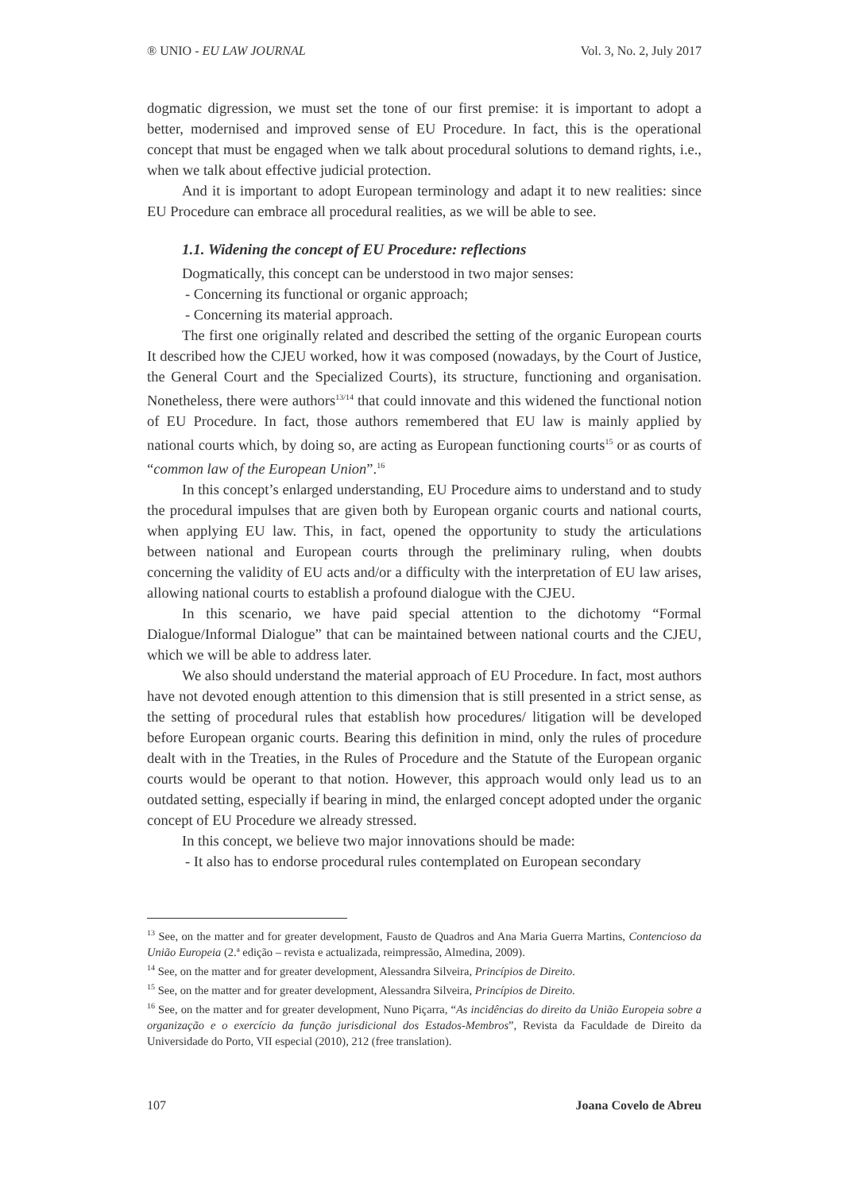® UNIO - EU LAW JOURNAL Vol. 3, No. 2, July 2017
dogmatic digression, we must set the tone of our first premise: it is important to adopt a better, modernised and improved sense of EU Procedure. In fact, this is the operational concept that must be engaged when we talk about procedural solutions to demand rights, i.e., when we talk about effective judicial protection.
And it is important to adopt European terminology and adapt it to new realities: since EU Procedure can embrace all procedural realities, as we will be able to see.
1.1. Widening the concept of EU Procedure: reflections
Dogmatically, this concept can be understood in two major senses:
- Concerning its functional or organic approach;
- Concerning its material approach.
The first one originally related and described the setting of the organic European courts It described how the CJEU worked, how it was composed (nowadays, by the Court of Justice, the General Court and the Specialized Courts), its structure, functioning and organisation. Nonetheless, there were authors<sup>13/14</sup> that could innovate and this widened the functional notion of EU Procedure. In fact, those authors remembered that EU law is mainly applied by national courts which, by doing so, are acting as European functioning courts<sup>15</sup> or as courts of “common law of the European Union”.<sup>16</sup>
In this concept’s enlarged understanding, EU Procedure aims to understand and to study the procedural impulses that are given both by European organic courts and national courts, when applying EU law. This, in fact, opened the opportunity to study the articulations between national and European courts through the preliminary ruling, when doubts concerning the validity of EU acts and/or a difficulty with the interpretation of EU law arises, allowing national courts to establish a profound dialogue with the CJEU.
In this scenario, we have paid special attention to the dichotomy “Formal Dialogue/Informal Dialogue” that can be maintained between national courts and the CJEU, which we will be able to address later.
We also should understand the material approach of EU Procedure. In fact, most authors have not devoted enough attention to this dimension that is still presented in a strict sense, as the setting of procedural rules that establish how procedures/ litigation will be developed before European organic courts. Bearing this definition in mind, only the rules of procedure dealt with in the Treaties, in the Rules of Procedure and the Statute of the European organic courts would be operant to that notion. However, this approach would only lead us to an outdated setting, especially if bearing in mind, the enlarged concept adopted under the organic concept of EU Procedure we already stressed.
In this concept, we believe two major innovations should be made:
- It also has to endorse procedural rules contemplated on European secondary
<sup>13</sup> See, on the matter and for greater development, Fausto de Quadros and Ana Maria Guerra Martins, Contencioso da União Europeia (2.ª edição – revista e actualizada, reimpressão, Almedina, 2009).
<sup>14</sup> See, on the matter and for greater development, Alessandra Silveira, Princípios de Direito.
<sup>15</sup> See, on the matter and for greater development, Alessandra Silveira, Princípios de Direito.
<sup>16</sup> See, on the matter and for greater development, Nuno Piçarra, “As incidências do direito da União Europeia sobre a organização e o exercício da função jurisdicional dos Estados-Membros”, Revista da Faculdade de Direito da Universidade do Porto, VII especial (2010), 212 (free translation).
107 Joana Covelo de Abreu